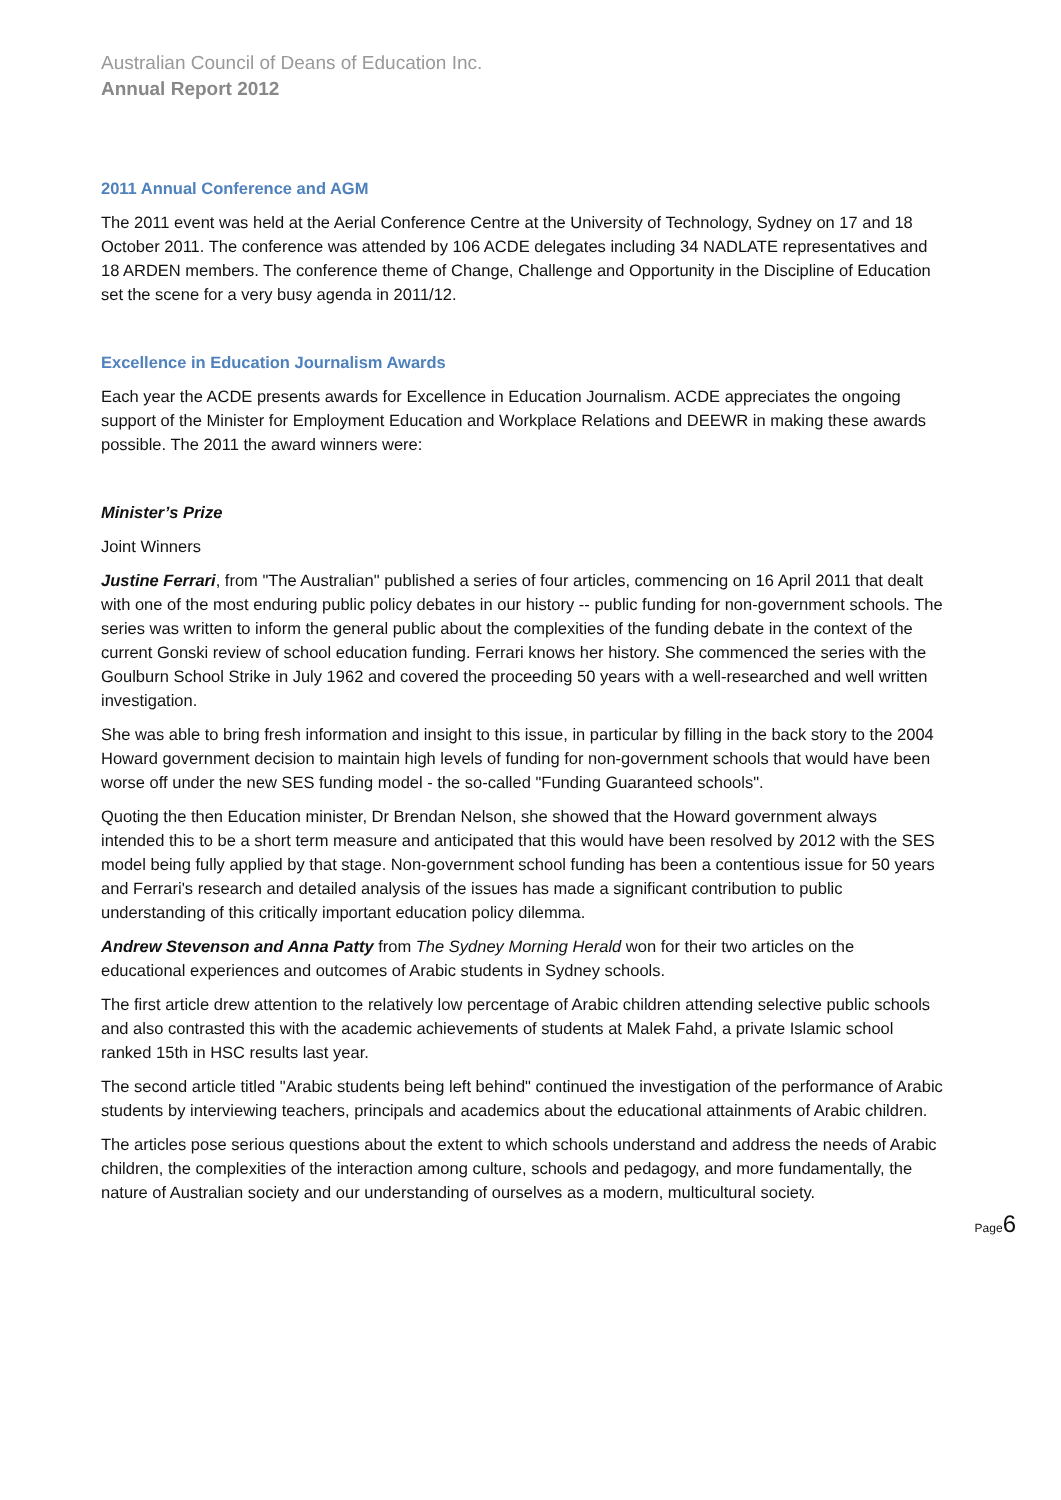Australian Council of Deans of Education Inc.
Annual Report 2012
2011 Annual Conference and AGM
The 2011 event was held at the Aerial Conference Centre at the University of Technology, Sydney on 17 and 18 October 2011. The conference was attended by 106 ACDE delegates including 34 NADLATE representatives and 18 ARDEN members. The conference theme of Change, Challenge and Opportunity in the Discipline of Education set the scene for a very busy agenda in 2011/12.
Excellence in Education Journalism Awards
Each year the ACDE presents awards for Excellence in Education Journalism. ACDE appreciates the ongoing support of the Minister for Employment Education and Workplace Relations and DEEWR in making these awards possible. The 2011 the award winners were:
Minister’s Prize
Joint Winners
Justine Ferrari, from "The Australian" published a series of four articles, commencing on 16 April 2011 that dealt with one of the most enduring public policy debates in our history -- public funding for non-government schools. The series was written to inform the general public about the complexities of the funding debate in the context of the current Gonski review of school education funding. Ferrari knows her history. She commenced the series with the Goulburn School Strike in July 1962 and covered the proceeding 50 years with a well-researched and well written investigation.
She was able to bring fresh information and insight to this issue, in particular by filling in the back story to the 2004 Howard government decision to maintain high levels of funding for non-government schools that would have been worse off under the new SES funding model - the so-called "Funding Guaranteed schools".
Quoting the then Education minister, Dr Brendan Nelson, she showed that the Howard government always intended this to be a short term measure and anticipated that this would have been resolved by 2012 with the SES model being fully applied by that stage. Non-government school funding has been a contentious issue for 50 years and Ferrari's research and detailed analysis of the issues has made a significant contribution to public understanding of this critically important education policy dilemma.
Andrew Stevenson and Anna Patty from The Sydney Morning Herald won for their two articles on the educational experiences and outcomes of Arabic students in Sydney schools.
The first article drew attention to the relatively low percentage of Arabic children attending selective public schools and also contrasted this with the academic achievements of students at Malek Fahd, a private Islamic school ranked 15th in HSC results last year.
The second article titled "Arabic students being left behind" continued the investigation of the performance of Arabic students by interviewing teachers, principals and academics about the educational attainments of Arabic children.
The articles pose serious questions about the extent to which schools understand and address the needs of Arabic children, the complexities of the interaction among culture, schools and pedagogy, and more fundamentally, the nature of Australian society and our understanding of ourselves as a modern, multicultural society.
Page6